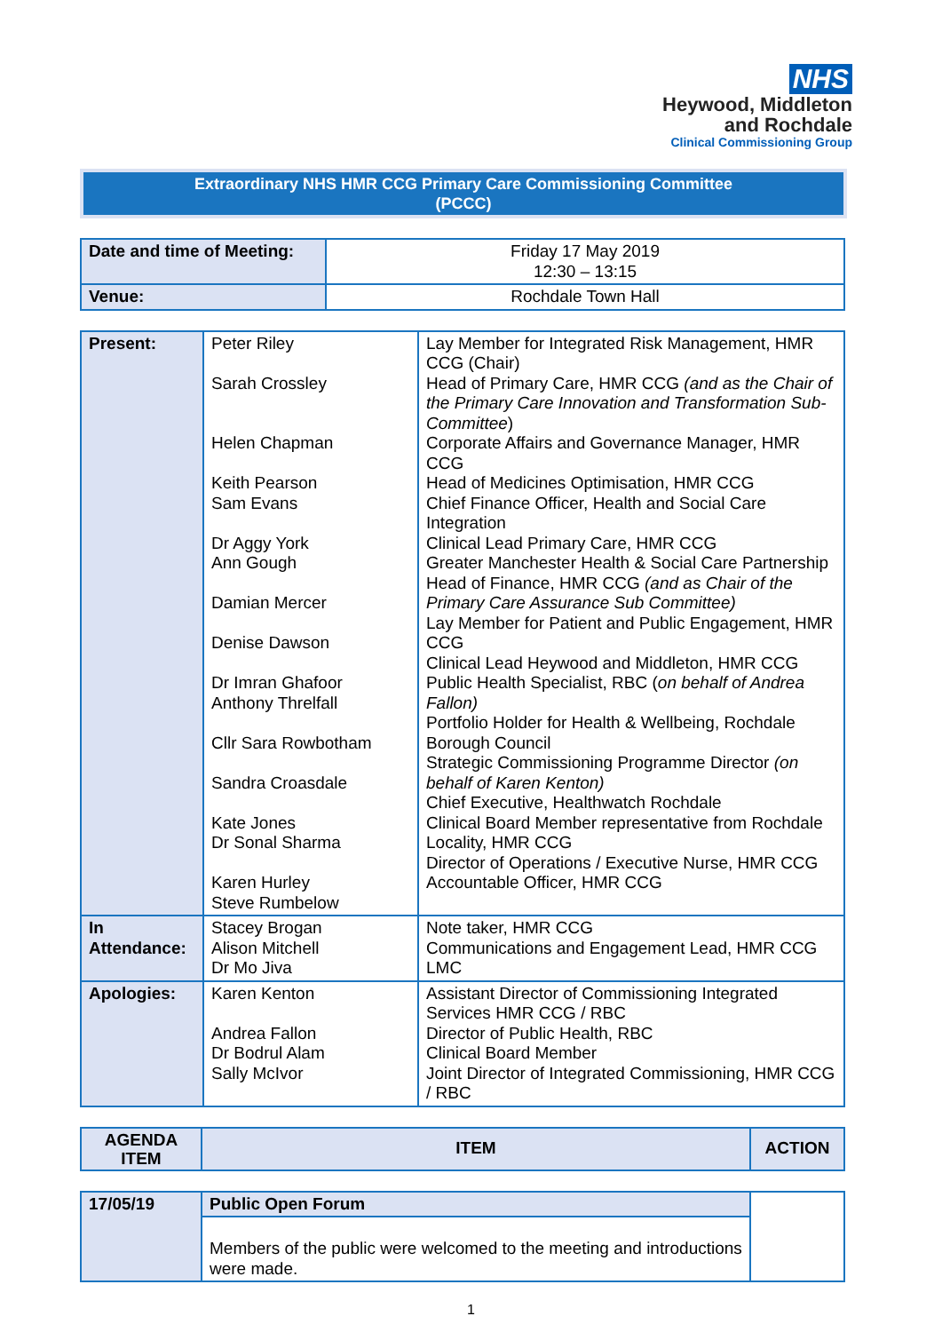NHS
Heywood, Middleton
and Rochdale
Clinical Commissioning Group
Extraordinary NHS HMR CCG Primary Care Commissioning Committee
(PCCC)
| Date and time of Meeting: | Friday 17 May 2019 12:30 – 13:15 |
| Venue: | Rochdale Town Hall |
| Present: | Peter Riley Sarah Crossley Helen Chapman Keith Pearson Sam Evans Dr Aggy York Ann Gough Damian Mercer Denise Dawson Dr Imran Ghafoor Anthony Threlfall Cllr Sara Rowbotham Sandra Croasdale Kate Jones Dr Sonal Sharma Karen Hurley Steve Rumbelow | Lay Member for Integrated Risk Management, HMR CCG (Chair) Head of Primary Care, HMR CCG (and as the Chair of the Primary Care Innovation and Transformation Sub-Committee ) Corporate Affairs and Governance Manager, HMR CCG Head of Medicines Optimisation, HMR CCG Chief Finance Officer, Health and Social Care Integration Clinical Lead Primary Care, HMR CCG Greater Manchester Health & Social Care Partnership Head of Finance, HMR CCG (and as Chair of the Primary Care Assurance Sub Committee) Lay Member for Patient and Public Engagement, HMR CCG Clinical Lead Heywood and Middleton, HMR CCG Public Health Specialist, RBC ( on behalf of Andrea Fallon) Portfolio Holder for Health & Wellbeing, Rochdale Borough Council Strategic Commissioning Programme Director (on behalf of Karen Kenton) Chief Executive, Healthwatch Rochdale Clinical Board Member representative from Rochdale Locality, HMR CCG Director of Operations / Executive Nurse, HMR CCG Accountable Officer, HMR CCG |
| In Attendance: | Stacey Brogan Alison Mitchell Dr Mo Jiva | Note taker, HMR CCG Communications and Engagement Lead, HMR CCG LMC |
| Apologies: | Karen Kenton Andrea Fallon Dr Bodrul Alam Sally McIvor | Assistant Director of Commissioning Integrated Services HMR CCG / RBC Director of Public Health, RBC Clinical Board Member Joint Director of Integrated Commissioning, HMR CCG / RBC |
| AGENDA ITEM | ITEM | ACTION |
| 17/05/19 | Public Open Forum | |
| | Members of the public were welcomed to the meeting and introductions were made. | |
1